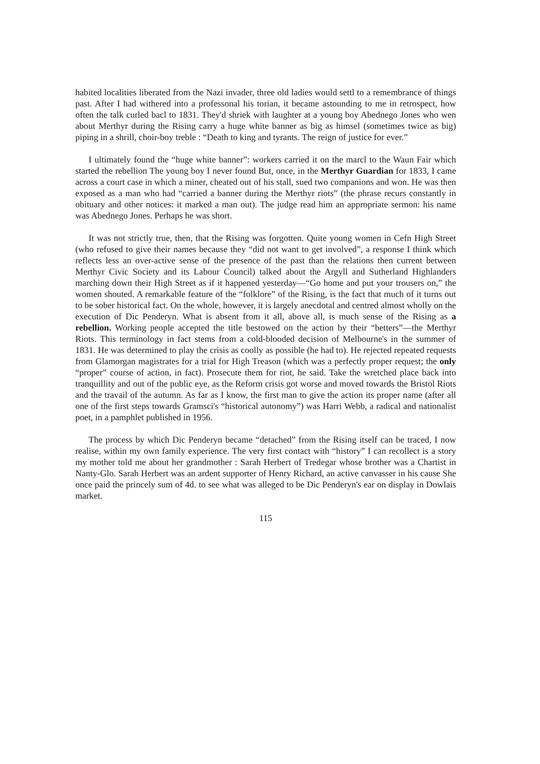habited localities liberated from the Nazi invader, three old ladies would settl to a remembrance of things past. After I had withered into a professonal his torian, it became astounding to me in retrospect, how often the talk curled bacl to 1831. They'd shriek with laughter at a young boy Abednego Jones who wen about Merthyr during the Rising carry a huge white banner as big as himsel (sometimes twice as big) piping in a shrill, choir-boy treble : “Death to king and tyrants. The reign of justice for ever.”
I ultimately found the “huge white banner”: workers carried it on the marcl to the Waun Fair which started the rebellion The young boy I never found But, once, in the Merthyr Guardian for 1833, I came across a court case in which a miner, cheated out of his stall, sued two companions and won. He was then exposed as a man who had “carried a banner during the Merthyr riots” (the phrase recurs constantly in obituary and other notices: it marked a man out). The judge read him an appropriate sermon: his name was Abednego Jones. Perhaps he was short.
It was not strictly true, then, that the Rising was forgotten. Quite young women in Cefn High Street (who refused to give their names because they “did not want to get involved”, a response I think which reflects less an over-active sense of the presence of the past than the relations then current between Merthyr Civic Society and its Labour Council) talked about the Argyll and Sutherland Highlanders marching down their High Street as if it happened yesterday—“Go home and put your trousers on,” the women shouted. A remarkable feature of the “folklore” of the Rising, is the fact that much of it turns out to be sober historical fact. On the whole, however, it is largely anecdotal and centred almost wholly on the execution of Dic Penderyn. What is absent from it all, above all, is much sense of the Rising as a rebellion. Working people accepted the title bestowed on the action by their “betters”—the Merthyr Riots. This terminology in fact stems from a cold-blooded decision of Melbourne's in the summer of 1831. He was determined to play the crisis as coolly as possible (he had to). He rejected repeated requests from Glamorgan magistrates for a trial for High Treason (which was a perfectly proper request; the only “proper” course of action, in fact). Prosecute them for riot, he said. Take the wretched place back into tranquillity and out of the public eye, as the Reform crisis got worse and moved towards the Bristol Riots and the travail of the autumn. As far as I know, the first man to give the action its proper name (after all one of the first steps towards Gramsci's “historical autonomy”) was Harri Webb, a radical and nationalist poet, in a pamphlet published in 1956.
The process by which Dic Penderyn became “detached” from the Rising itself can be traced, I now realise, within my own family experience. The very first contact with “history” I can recollect is a story my mother told me about her grandmother : Sarah Herbert of Tredegar whose brother was a Chartist in Nanty-Glo. Sarah Herbert was an ardent supporter of Henry Richard, an active canvasser in his cause She once paid the princely sum of 4d. to see what was alleged to be Dic Penderyn's ear on display in Dowlais market.
115